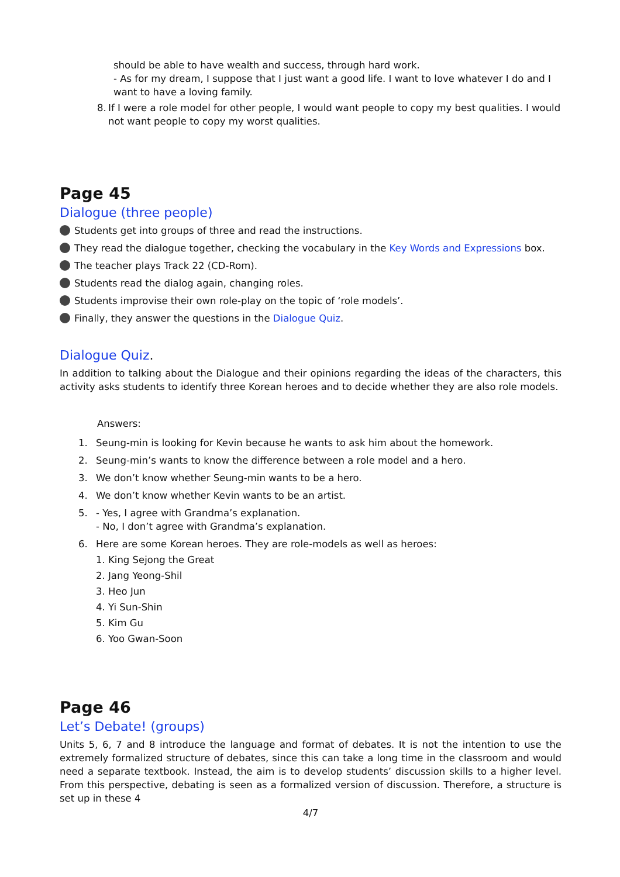should be able to have wealth and success, through hard work.
- As for my dream, I suppose that I just want a good life. I want to love whatever I do and I want to have a loving family.
8. If I were a role model for other people, I would want people to copy my best qualities. I would not want people to copy my worst qualities.
Page 45
Dialogue (three people)
Students get into groups of three and read the instructions.
They read the dialogue together, checking the vocabulary in the Key Words and Expressions box.
The teacher plays Track 22 (CD-Rom).
Students read the dialog again, changing roles.
Students improvise their own role-play on the topic of ‘role models’.
Finally, they answer the questions in the Dialogue Quiz.
Dialogue Quiz.
In addition to talking about the Dialogue and their opinions regarding the ideas of the characters, this activity asks students to identify three Korean heroes and to decide whether they are also role models.
Answers:
1. Seung-min is looking for Kevin because he wants to ask him about the homework.
2. Seung-min’s wants to know the difference between a role model and a hero.
3. We don’t know whether Seung-min wants to be a hero.
4. We don’t know whether Kevin wants to be an artist.
5. - Yes, I agree with Grandma’s explanation.
- No, I don’t agree with Grandma’s explanation.
6. Here are some Korean heroes. They are role-models as well as heroes:
1. King Sejong the Great
2. Jang Yeong-Shil
3. Heo Jun
4. Yi Sun-Shin
5. Kim Gu
6. Yoo Gwan-Soon
Page 46
Let’s Debate! (groups)
Units 5, 6, 7 and 8 introduce the language and format of debates. It is not the intention to use the extremely formalized structure of debates, since this can take a long time in the classroom and would need a separate textbook. Instead, the aim is to develop students’ discussion skills to a higher level. From this perspective, debating is seen as a formalized version of discussion. Therefore, a structure is set up in these 4
4/7